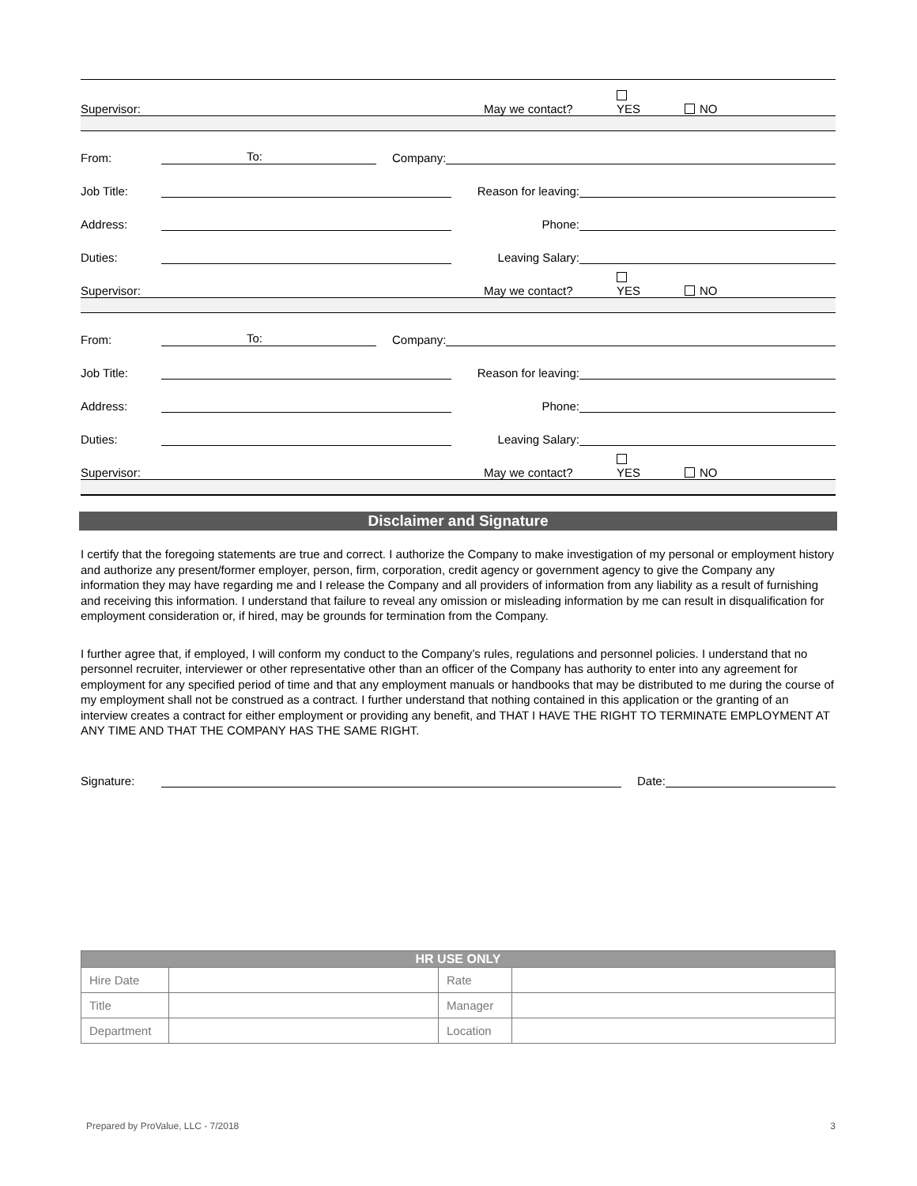Supervisor: May we contact? YES NO
From: To: Company:
Job Title: Reason for leaving:
Address: Phone:
Duties: Leaving Salary:
Supervisor: May we contact? YES NO
From: To: Company:
Job Title: Reason for leaving:
Address: Phone:
Duties: Leaving Salary:
Supervisor: May we contact? YES NO
Disclaimer and Signature
I certify that the foregoing statements are true and correct. I authorize the Company to make investigation of my personal or employment history and authorize any present/former employer, person, firm, corporation, credit agency or government agency to give the Company any information they may have regarding me and I release the Company and all providers of information from any liability as a result of furnishing and receiving this information. I understand that failure to reveal any omission or misleading information by me can result in disqualification for employment consideration or, if hired, may be grounds for termination from the Company.
I further agree that, if employed, I will conform my conduct to the Company’s rules, regulations and personnel policies. I understand that no personnel recruiter, interviewer or other representative other than an officer of the Company has authority to enter into any agreement for employment for any specified period of time and that any employment manuals or handbooks that may be distributed to me during the course of my employment shall not be construed as a contract. I further understand that nothing contained in this application or the granting of an interview creates a contract for either employment or providing any benefit, and THAT I HAVE THE RIGHT TO TERMINATE EMPLOYMENT AT ANY TIME AND THAT THE COMPANY HAS THE SAME RIGHT.
Signature: Date:
| HR USE ONLY | | | |
| --- | --- | --- | --- |
| Hire Date | | Rate | |
| Title | | Manager | |
| Department | | Location | |
Prepared by ProValue, LLC - 7/2018 3